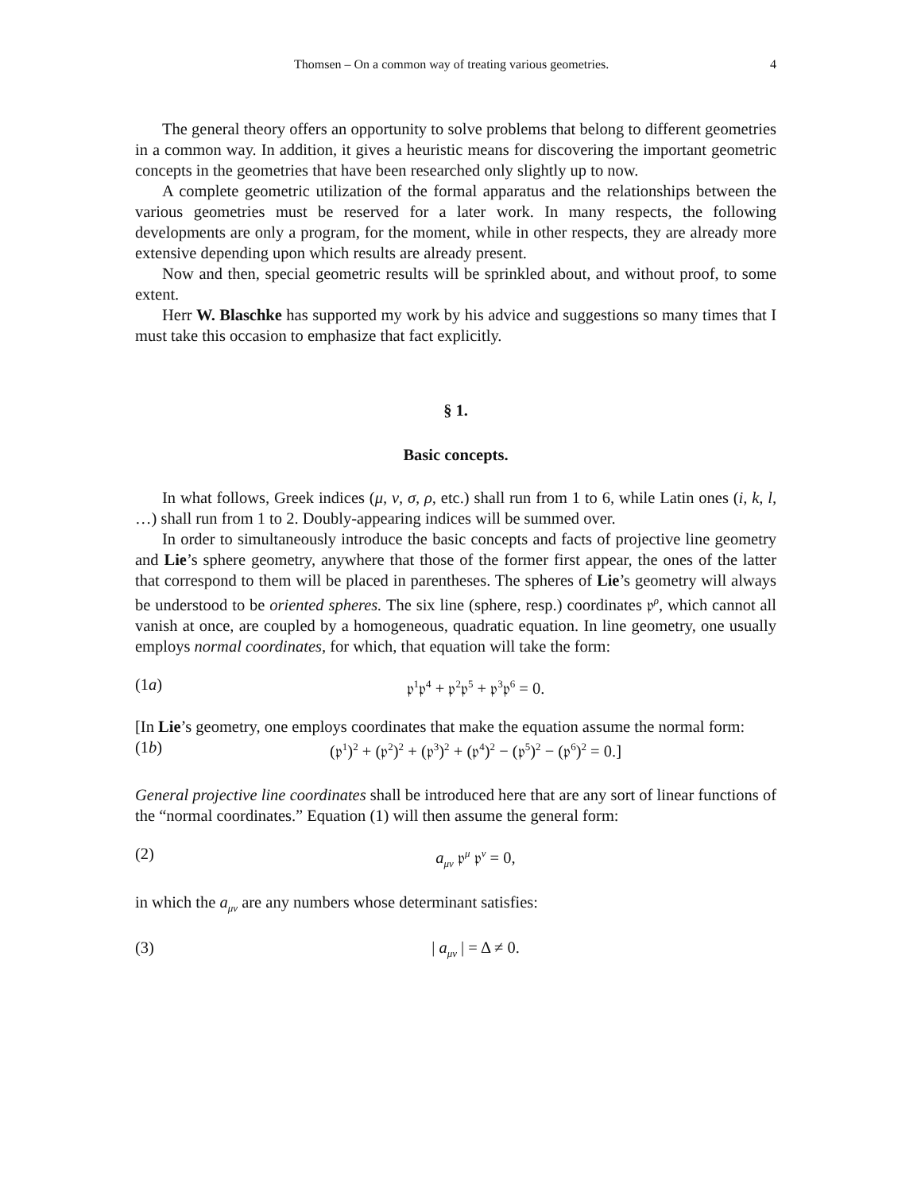Thomsen – On a common way of treating various geometries. 4
The general theory offers an opportunity to solve problems that belong to different geometries in a common way. In addition, it gives a heuristic means for discovering the important geometric concepts in the geometries that have been researched only slightly up to now.
A complete geometric utilization of the formal apparatus and the relationships between the various geometries must be reserved for a later work. In many respects, the following developments are only a program, for the moment, while in other respects, they are already more extensive depending upon which results are already present.
Now and then, special geometric results will be sprinkled about, and without proof, to some extent.
Herr W. Blaschke has supported my work by his advice and suggestions so many times that I must take this occasion to emphasize that fact explicitly.
§ 1.
Basic concepts.
In what follows, Greek indices (μ, ν, σ, ρ, etc.) shall run from 1 to 6, while Latin ones (i, k, l, …) shall run from 1 to 2. Doubly-appearing indices will be summed over.
In order to simultaneously introduce the basic concepts and facts of projective line geometry and Lie’s sphere geometry, anywhere that those of the former first appear, the ones of the latter that correspond to them will be placed in parentheses. The spheres of Lie’s geometry will always be understood to be oriented spheres. The six line (sphere, resp.) coordinates 𝔭<sup>ρ</sup>, which cannot all vanish at once, are coupled by a homogeneous, quadratic equation. In line geometry, one usually employs normal coordinates, for which, that equation will take the form:
(1a) 𝔭<sup>1</sup>𝔭<sup>4</sup> + 𝔭<sup>2</sup>𝔭<sup>5</sup> + 𝔭<sup>3</sup>𝔭<sup>6</sup> = 0.
[In Lie’s geometry, one employs coordinates that make the equation assume the normal form:
(1b) (𝔭<sup>1</sup>)<sup>2</sup> + (𝔭<sup>2</sup>)<sup>2</sup> + (𝔭<sup>3</sup>)<sup>2</sup> + (𝔭<sup>4</sup>)<sup>2</sup> − (𝔭<sup>5</sup>)<sup>2</sup> − (𝔭<sup>6</sup>)<sup>2</sup> = 0.]
General projective line coordinates shall be introduced here that are any sort of linear functions of the “normal coordinates.” Equation (1) will then assume the general form:
(2) a<sub>μν</sub> 𝔭<sup>μ</sup> 𝔭<sup>ν</sup> = 0,
in which the a<sub>μν</sub> are any numbers whose determinant satisfies:
(3) | a<sub>μν</sub> | = Δ ≠ 0.